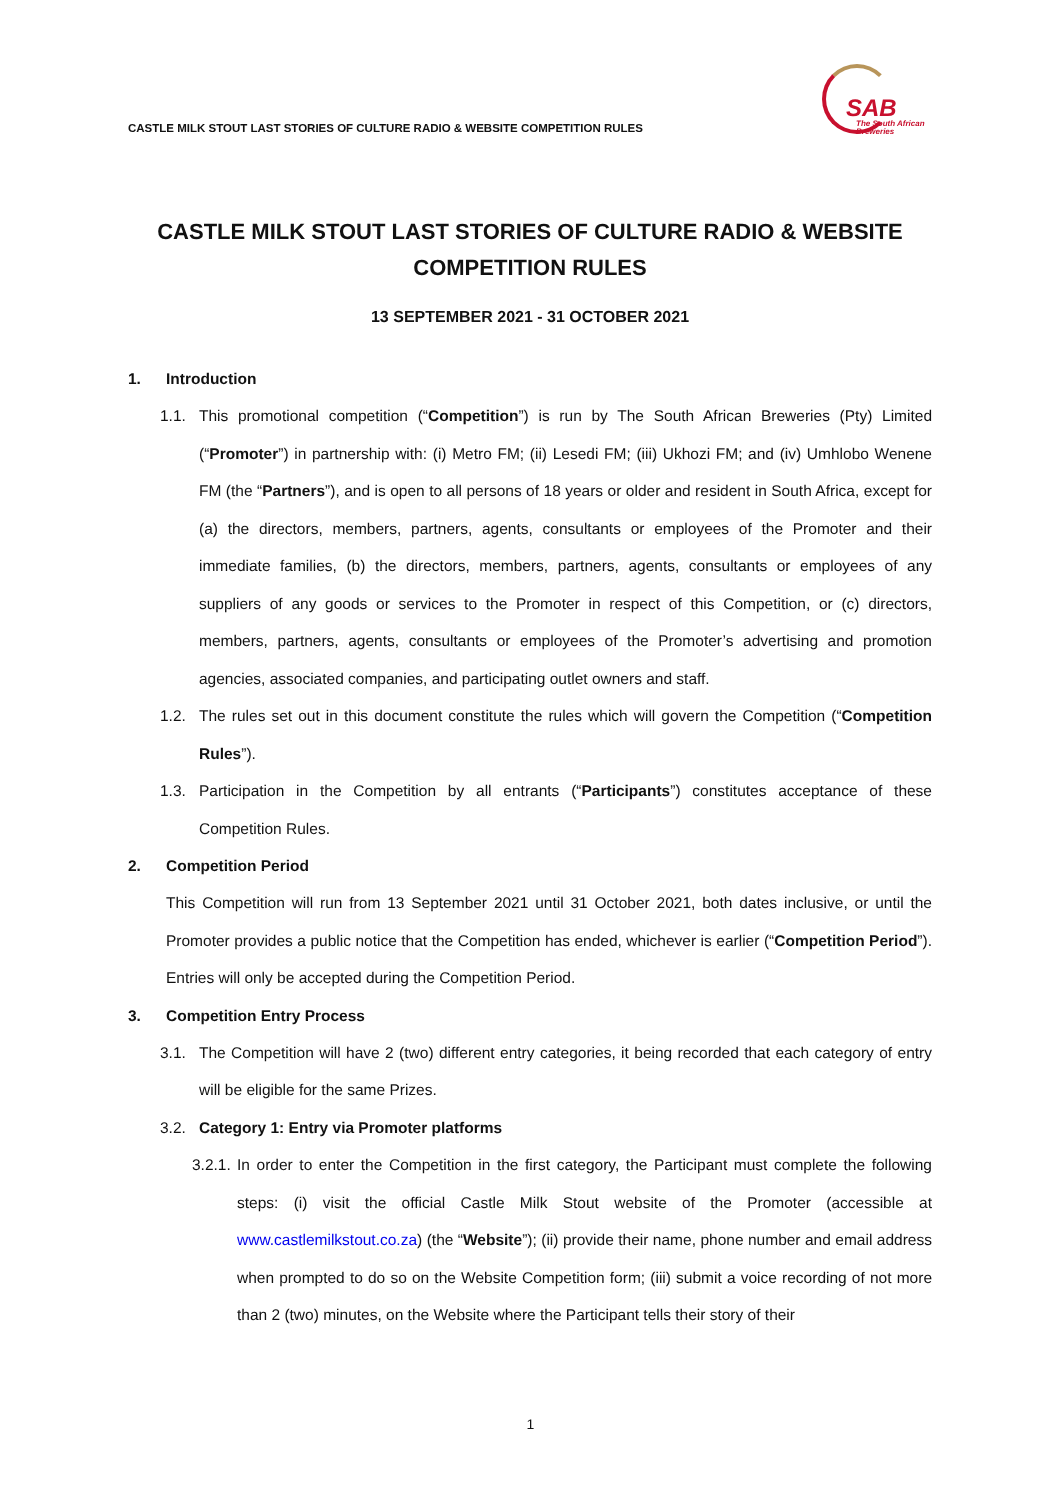CASTLE MILK STOUT LAST STORIES OF CULTURE RADIO & WEBSITE COMPETITION RULES
SAB
The South African
Breweries
CASTLE MILK STOUT LAST STORIES OF CULTURE RADIO & WEBSITE
COMPETITION RULES
13 SEPTEMBER 2021 - 31 OCTOBER 2021
1. Introduction
1.1. This promotional competition (“Competition”) is run by The South African Breweries (Pty) Limited (“Promoter”) in partnership with: (i) Metro FM; (ii) Lesedi FM; (iii) Ukhozi FM; and (iv) Umhlobo Wenene FM (the “Partners”), and is open to all persons of 18 years or older and resident in South Africa, except for (a) the directors, members, partners, agents, consultants or employees of the Promoter and their immediate families, (b) the directors, members, partners, agents, consultants or employees of any suppliers of any goods or services to the Promoter in respect of this Competition, or (c) directors, members, partners, agents, consultants or employees of the Promoter’s advertising and promotion agencies, associated companies, and participating outlet owners and staff.
1.2. The rules set out in this document constitute the rules which will govern the Competition (“Competition Rules”).
1.3. Participation in the Competition by all entrants (“Participants”) constitutes acceptance of these Competition Rules.
2. Competition Period
This Competition will run from 13 September 2021 until 31 October 2021, both dates inclusive, or until the Promoter provides a public notice that the Competition has ended, whichever is earlier (“Competition Period”). Entries will only be accepted during the Competition Period.
3. Competition Entry Process
3.1. The Competition will have 2 (two) different entry categories, it being recorded that each category of entry will be eligible for the same Prizes.
3.2. Category 1: Entry via Promoter platforms
3.2.1.
In order to enter the Competition in the first category, the Participant must complete the following steps: (i) visit the official Castle Milk Stout website of the Promoter (accessible at www.castlemilkstout.co.za) (the “Website”); (ii) provide their name, phone number and email address when prompted to do so on the Website Competition form; (iii) submit a voice recording of not more than 2 (two) minutes, on the Website where the Participant tells their story of their
1